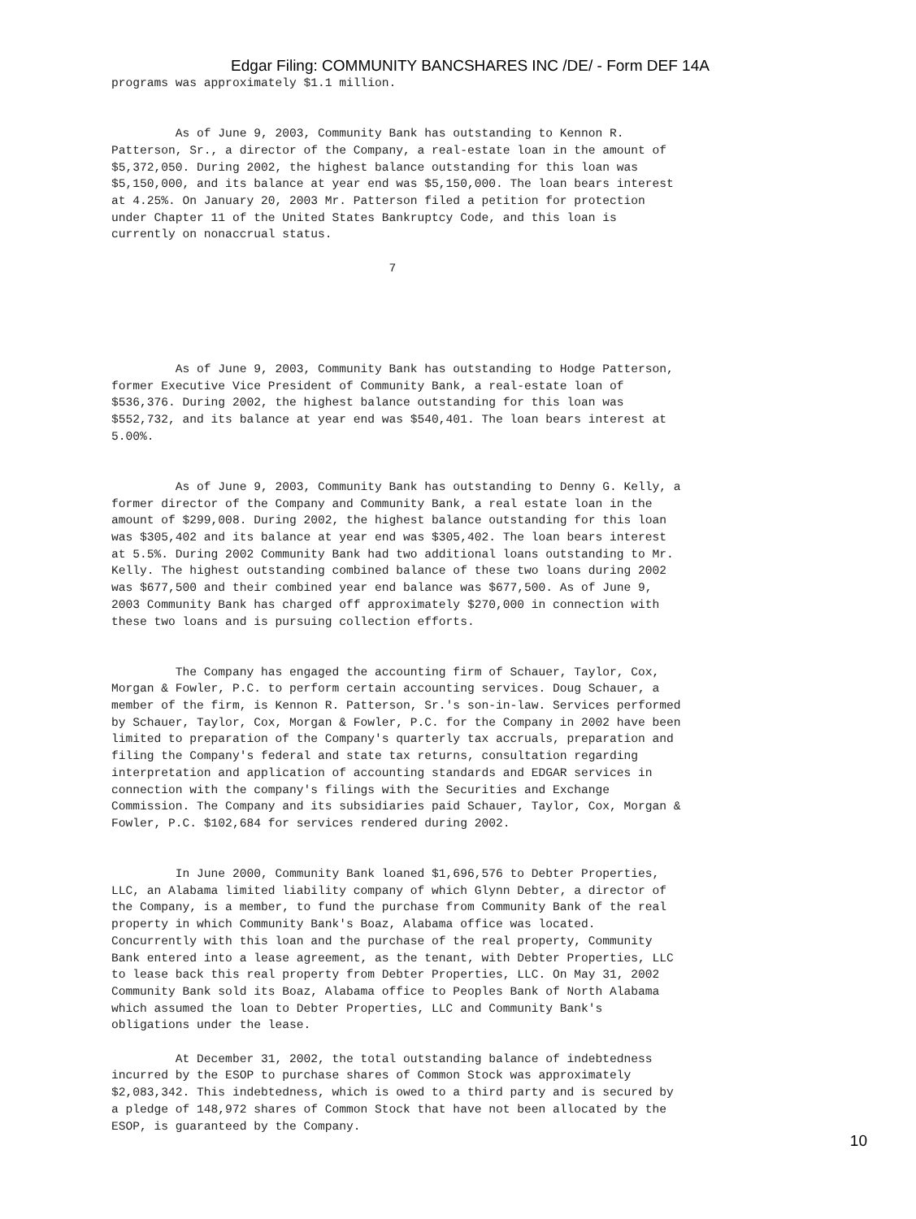Edgar Filing: COMMUNITY BANCSHARES INC /DE/ - Form DEF 14A
programs was approximately $1.1 million.


         As of June 9, 2003, Community Bank has outstanding to Kennon R.
Patterson, Sr., a director of the Company, a real-estate loan in the amount of
$5,372,050. During 2002, the highest balance outstanding for this loan was
$5,150,000, and its balance at year end was $5,150,000. The loan bears interest
at 4.25%. On January 20, 2003 Mr. Patterson filed a petition for protection
under Chapter 11 of the United States Bankruptcy Code, and this loan is
currently on nonaccrual status.

                                       7





         As of June 9, 2003, Community Bank has outstanding to Hodge Patterson,
former Executive Vice President of Community Bank, a real-estate loan of
$536,376. During 2002, the highest balance outstanding for this loan was
$552,732, and its balance at year end was $540,401. The loan bears interest at
5.00%.


         As of June 9, 2003, Community Bank has outstanding to Denny G. Kelly, a
former director of the Company and Community Bank, a real estate loan in the
amount of $299,008. During 2002, the highest balance outstanding for this loan
was $305,402 and its balance at year end was $305,402. The loan bears interest
at 5.5%. During 2002 Community Bank had two additional loans outstanding to Mr.
Kelly. The highest outstanding combined balance of these two loans during 2002
was $677,500 and their combined year end balance was $677,500. As of June 9,
2003 Community Bank has charged off approximately $270,000 in connection with
these two loans and is pursuing collection efforts.


         The Company has engaged the accounting firm of Schauer, Taylor, Cox,
Morgan & Fowler, P.C. to perform certain accounting services. Doug Schauer, a
member of the firm, is Kennon R. Patterson, Sr.'s son-in-law. Services performed
by Schauer, Taylor, Cox, Morgan & Fowler, P.C. for the Company in 2002 have been
limited to preparation of the Company's quarterly tax accruals, preparation and
filing the Company's federal and state tax returns, consultation regarding
interpretation and application of accounting standards and EDGAR services in
connection with the company's filings with the Securities and Exchange
Commission. The Company and its subsidiaries paid Schauer, Taylor, Cox, Morgan &
Fowler, P.C. $102,684 for services rendered during 2002.


         In June 2000, Community Bank loaned $1,696,576 to Debter Properties,
LLC, an Alabama limited liability company of which Glynn Debter, a director of
the Company, is a member, to fund the purchase from Community Bank of the real
property in which Community Bank's Boaz, Alabama office was located.
Concurrently with this loan and the purchase of the real property, Community
Bank entered into a lease agreement, as the tenant, with Debter Properties, LLC
to lease back this real property from Debter Properties, LLC. On May 31, 2002
Community Bank sold its Boaz, Alabama office to Peoples Bank of North Alabama
which assumed the loan to Debter Properties, LLC and Community Bank's
obligations under the lease.

         At December 31, 2002, the total outstanding balance of indebtedness
incurred by the ESOP to purchase shares of Common Stock was approximately
$2,083,342. This indebtedness, which is owed to a third party and is secured by
a pledge of 148,972 shares of Common Stock that have not been allocated by the
ESOP, is guaranteed by the Company.
10